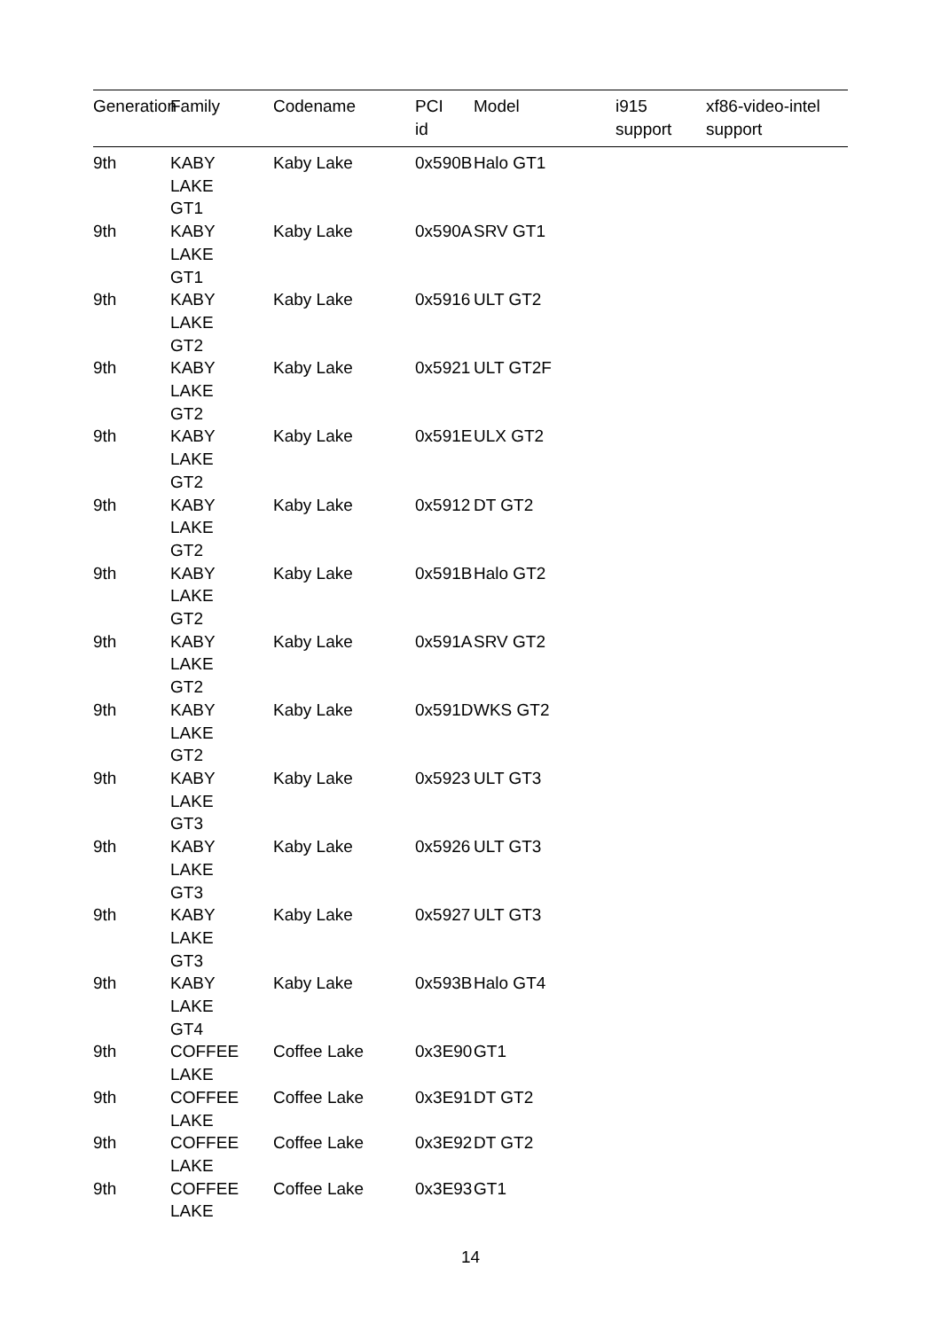| Generation | Family | Codename | PCI id | Model | i915 support | xf86-video-intel support |
| --- | --- | --- | --- | --- | --- | --- |
| 9th | KABY LAKE GT1 | Kaby Lake | 0x590B | Halo GT1 | | |
| 9th | KABY LAKE GT1 | Kaby Lake | 0x590A | SRV GT1 | | |
| 9th | KABY LAKE GT2 | Kaby Lake | 0x5916 | ULT GT2 | | |
| 9th | KABY LAKE GT2 | Kaby Lake | 0x5921 | ULT GT2F | | |
| 9th | KABY LAKE GT2 | Kaby Lake | 0x591E | ULX GT2 | | |
| 9th | KABY LAKE GT2 | Kaby Lake | 0x5912 | DT GT2 | | |
| 9th | KABY LAKE GT2 | Kaby Lake | 0x591B | Halo GT2 | | |
| 9th | KABY LAKE GT2 | Kaby Lake | 0x591A | SRV GT2 | | |
| 9th | KABY LAKE GT2 | Kaby Lake | 0x591D | WKS GT2 | | |
| 9th | KABY LAKE GT3 | Kaby Lake | 0x5923 | ULT GT3 | | |
| 9th | KABY LAKE GT3 | Kaby Lake | 0x5926 | ULT GT3 | | |
| 9th | KABY LAKE GT3 | Kaby Lake | 0x5927 | ULT GT3 | | |
| 9th | KABY LAKE GT4 | Kaby Lake | 0x593B | Halo GT4 | | |
| 9th | COFFEE LAKE | Coffee Lake | 0x3E90 | GT1 | | |
| 9th | COFFEE LAKE | Coffee Lake | 0x3E91 | DT GT2 | | |
| 9th | COFFEE LAKE | Coffee Lake | 0x3E92 | DT GT2 | | |
| 9th | COFFEE LAKE | Coffee Lake | 0x3E93 | GT1 | | |
14